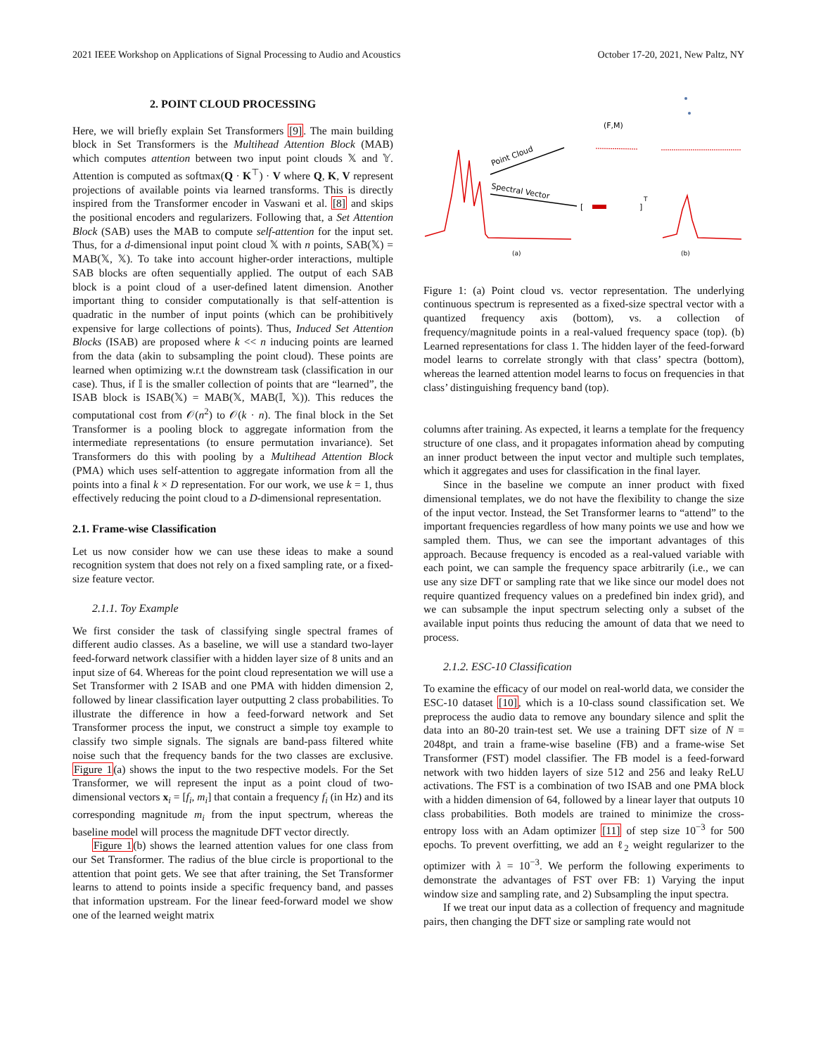2021 IEEE Workshop on Applications of Signal Processing to Audio and Acoustics October 17-20, 2021, New Paltz, NY
2. POINT CLOUD PROCESSING
Here, we will briefly explain Set Transformers [9]. The main building block in Set Transformers is the Multihead Attention Block (MAB) which computes attention between two input point clouds 𝕏 and 𝕐. Attention is computed as softmax(Q · K<sup>⊤</sup>) · V where Q, K, V represent projections of available points via learned transforms. This is directly inspired from the Transformer encoder in Vaswani et al. [8] and skips the positional encoders and regularizers. Following that, a Set Attention Block (SAB) uses the MAB to compute self-attention for the input set. Thus, for a d-dimensional input point cloud 𝕏 with n points, SAB(𝕏) = MAB(𝕏, 𝕏). To take into account higher-order interactions, multiple SAB blocks are often sequentially applied. The output of each SAB block is a point cloud of a user-defined latent dimension. Another important thing to consider computationally is that self-attention is quadratic in the number of input points (which can be prohibitively expensive for large collections of points). Thus, Induced Set Attention Blocks (ISAB) are proposed where k << n inducing points are learned from the data (akin to subsampling the point cloud). These points are learned when optimizing w.r.t the downstream task (classification in our case). Thus, if 𝕀 is the smaller collection of points that are “learned”, the ISAB block is ISAB(𝕏) = MAB(𝕏, MAB(𝕀, 𝕏)). This reduces the computational cost from 𝒪(n<sup>2</sup>) to 𝒪(k · n). The final block in the Set Transformer is a pooling block to aggregate information from the intermediate representations (to ensure permutation invariance). Set Transformers do this with pooling by a Multihead Attention Block (PMA) which uses self-attention to aggregate information from all the points into a final k × D representation. For our work, we use k = 1, thus effectively reducing the point cloud to a D-dimensional representation.
2.1. Frame-wise Classification
Let us now consider how we can use these ideas to make a sound recognition system that does not rely on a fixed sampling rate, or a fixed-size feature vector.
2.1.1. Toy Example
We first consider the task of classifying single spectral frames of different audio classes. As a baseline, we will use a standard two-layer feed-forward network classifier with a hidden layer size of 8 units and an input size of 64. Whereas for the point cloud representation we will use a Set Transformer with 2 ISAB and one PMA with hidden dimension 2, followed by linear classification layer outputting 2 class probabilities. To illustrate the difference in how a feed-forward network and Set Transformer process the input, we construct a simple toy example to classify two simple signals. The signals are band-pass filtered white noise such that the frequency bands for the two classes are exclusive. Figure 1(a) shows the input to the two respective models. For the Set Transformer, we will represent the input as a point cloud of two-dimensional vectors x<sub>i</sub> = [f<sub>i</sub>, m<sub>i</sub>] that contain a frequency f<sub>i</sub> (in Hz) and its corresponding magnitude m<sub>i</sub> from the input spectrum, whereas the baseline model will process the magnitude DFT vector directly.
Figure 1(b) shows the learned attention values for one class from our Set Transformer. The radius of the blue circle is proportional to the attention that point gets. We see that after training, the Set Transformer learns to attend to points inside a specific frequency band, and passes that information upstream. For the linear feed-forward model we show one of the learned weight matrix
Point Cloud
Spectral Vector
[
]
T
(F,M)
(a)
(b)
Figure 1: (a) Point cloud vs. vector representation. The underlying continuous spectrum is represented as a fixed-size spectral vector with a quantized frequency axis (bottom), vs. a collection of frequency/magnitude points in a real-valued frequency space (top). (b) Learned representations for class 1. The hidden layer of the feed-forward model learns to correlate strongly with that class’ spectra (bottom), whereas the learned attention model learns to focus on frequencies in that class’ distinguishing frequency band (top).
columns after training. As expected, it learns a template for the frequency structure of one class, and it propagates information ahead by computing an inner product between the input vector and multiple such templates, which it aggregates and uses for classification in the final layer.
Since in the baseline we compute an inner product with fixed dimensional templates, we do not have the flexibility to change the size of the input vector. Instead, the Set Transformer learns to “attend” to the important frequencies regardless of how many points we use and how we sampled them. Thus, we can see the important advantages of this approach. Because frequency is encoded as a real-valued variable with each point, we can sample the frequency space arbitrarily (i.e., we can use any size DFT or sampling rate that we like since our model does not require quantized frequency values on a predefined bin index grid), and we can subsample the input spectrum selecting only a subset of the available input points thus reducing the amount of data that we need to process.
2.1.2. ESC-10 Classification
To examine the efficacy of our model on real-world data, we consider the ESC-10 dataset [10], which is a 10-class sound classification set. We preprocess the audio data to remove any boundary silence and split the data into an 80-20 train-test set. We use a training DFT size of N = 2048pt, and train a frame-wise baseline (FB) and a frame-wise Set Transformer (FST) model classifier. The FB model is a feed-forward network with two hidden layers of size 512 and 256 and leaky ReLU activations. The FST is a combination of two ISAB and one PMA block with a hidden dimension of 64, followed by a linear layer that outputs 10 class probabilities. Both models are trained to minimize the cross-entropy loss with an Adam optimizer [11] of step size 10<sup>−3</sup> for 500 epochs. To prevent overfitting, we add an ℓ<sub>2</sub> weight regularizer to the optimizer with λ = 10<sup>−3</sup>. We perform the following experiments to demonstrate the advantages of FST over FB: 1) Varying the input window size and sampling rate, and 2) Subsampling the input spectra.
If we treat our input data as a collection of frequency and magnitude pairs, then changing the DFT size or sampling rate would not